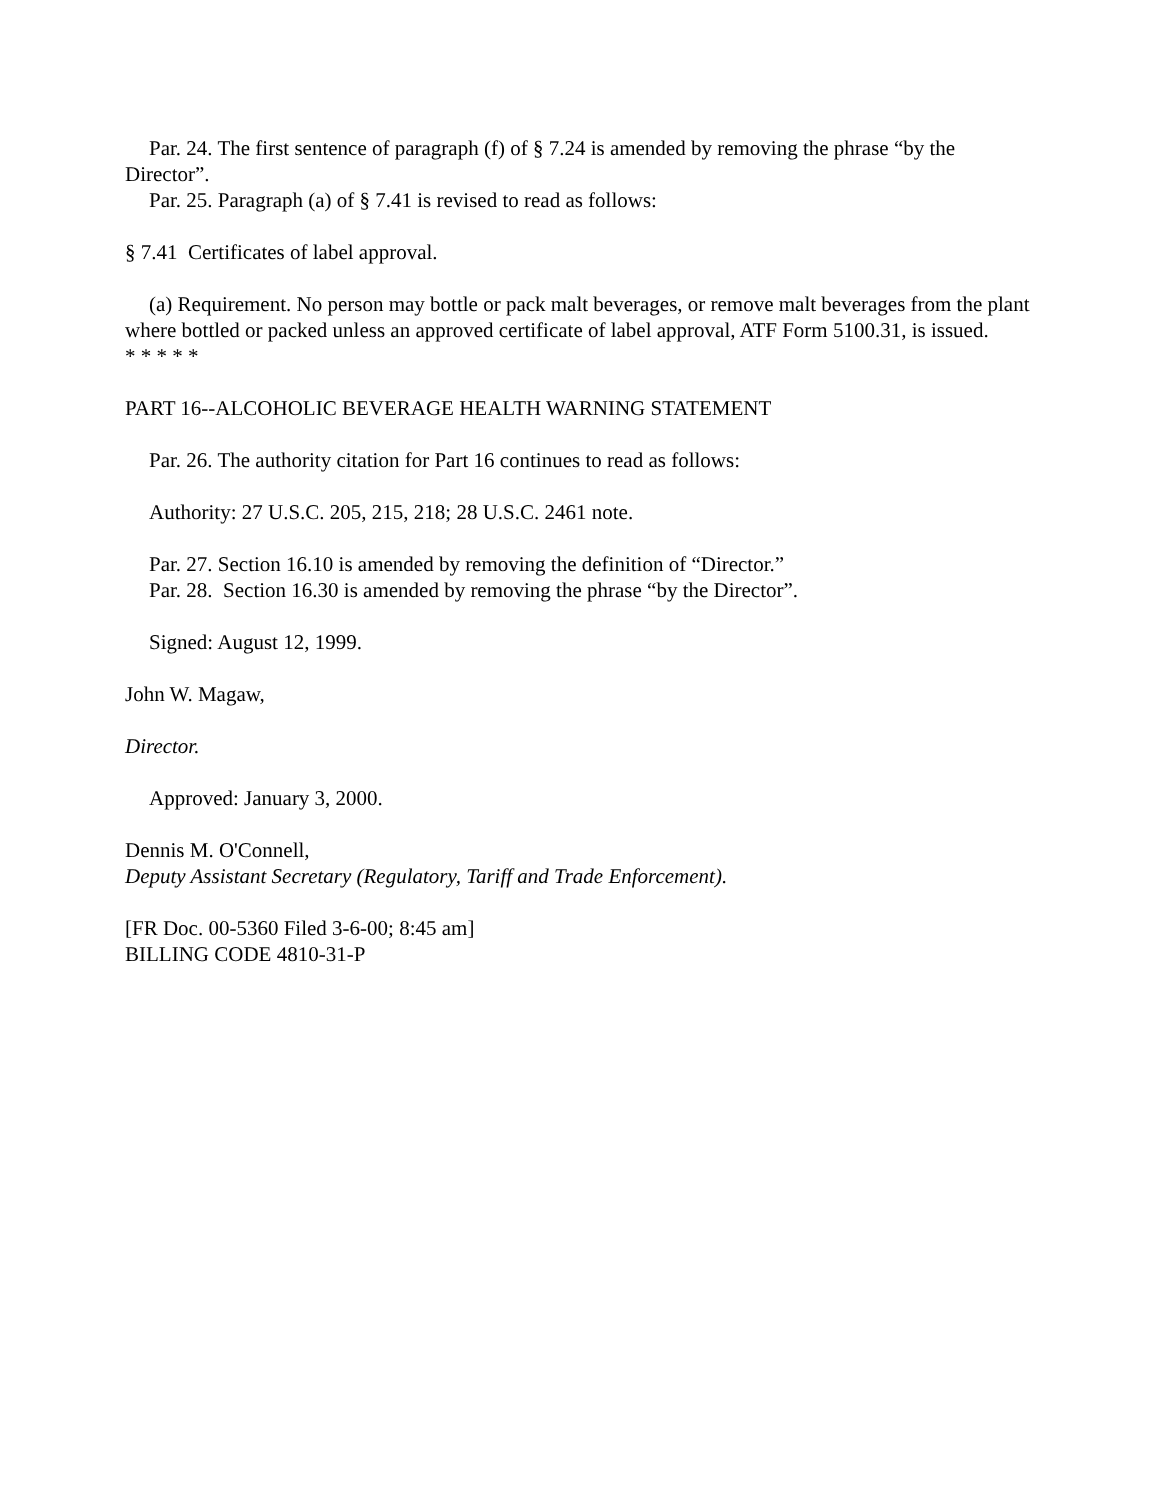Par. 24. The first sentence of paragraph (f) of § 7.24 is amended by removing the phrase “by the Director”.
Par. 25. Paragraph (a) of § 7.41 is revised to read as follows:
§ 7.41 Certificates of label approval.
(a) Requirement. No person may bottle or pack malt beverages, or remove malt beverages from the plant where bottled or packed unless an approved certificate of label approval, ATF Form 5100.31, is issued.
* * * * *
PART 16--ALCOHOLIC BEVERAGE HEALTH WARNING STATEMENT
Par. 26. The authority citation for Part 16 continues to read as follows:
Authority: 27 U.S.C. 205, 215, 218; 28 U.S.C. 2461 note.
Par. 27. Section 16.10 is amended by removing the definition of “Director.”
Par. 28. Section 16.30 is amended by removing the phrase “by the Director”.
Signed: August 12, 1999.
John W. Magaw,
Director.
Approved: January 3, 2000.
Dennis M. O'Connell,
Deputy Assistant Secretary (Regulatory, Tariff and Trade Enforcement).
[FR Doc. 00-5360 Filed 3-6-00; 8:45 am]
BILLING CODE 4810-31-P